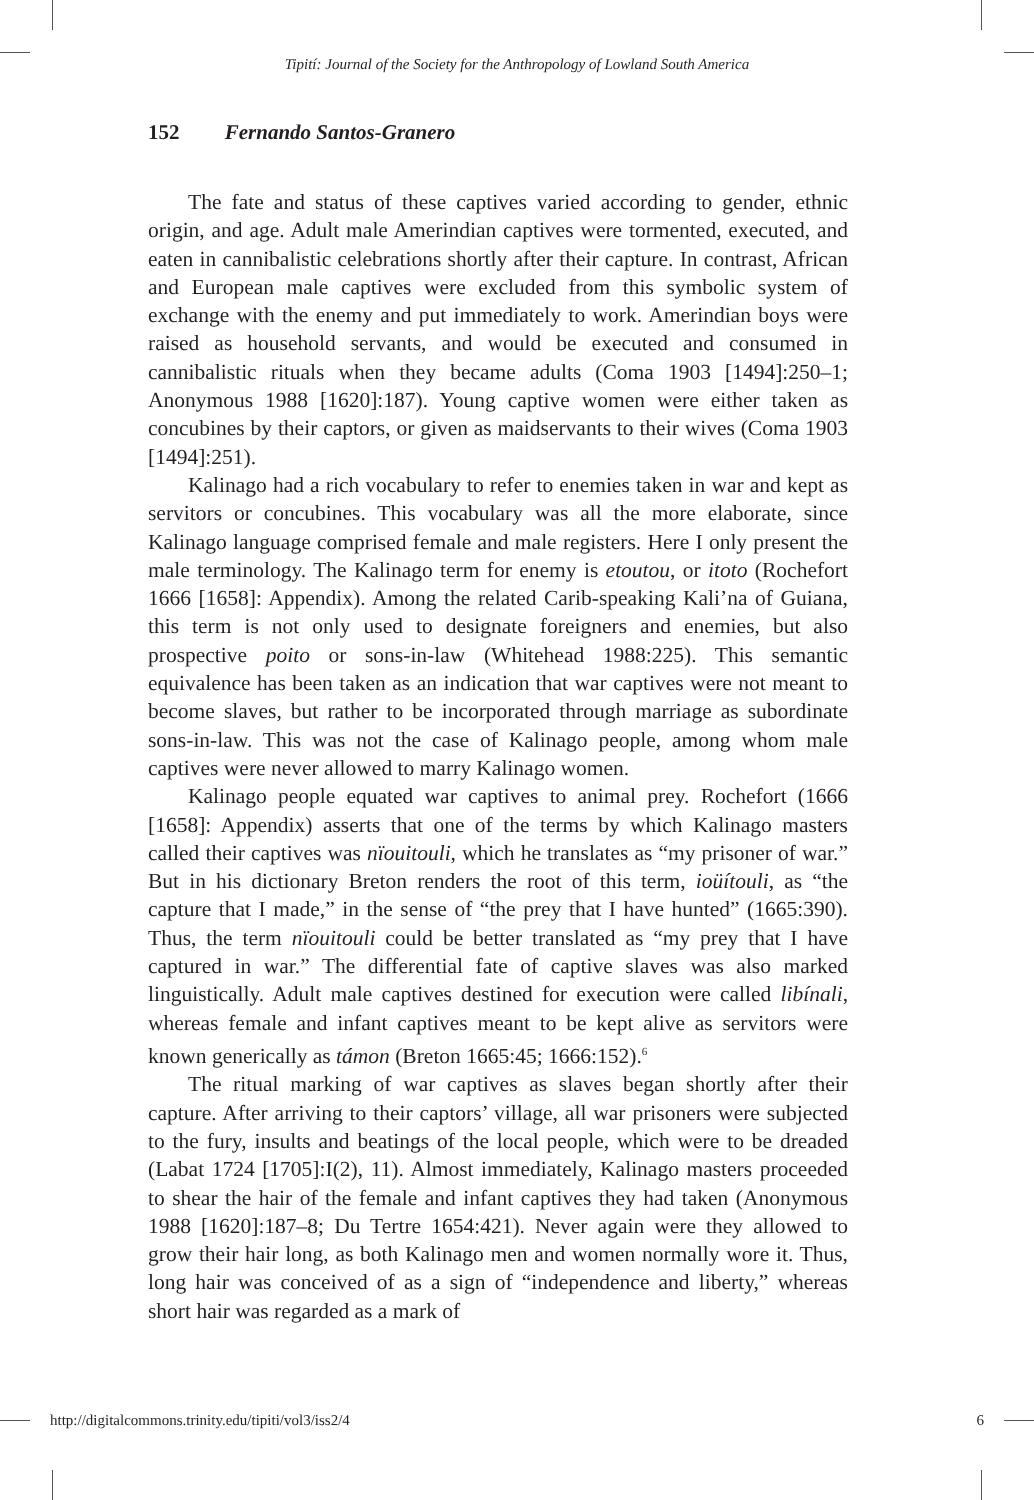Tipití: Journal of the Society for the Anthropology of Lowland South America
152 Fernando Santos-Granero
The fate and status of these captives varied according to gender, ethnic origin, and age. Adult male Amerindian captives were tormented, executed, and eaten in cannibalistic celebrations shortly after their capture. In contrast, African and European male captives were excluded from this symbolic system of exchange with the enemy and put immediately to work. Amerindian boys were raised as household servants, and would be executed and consumed in cannibalistic rituals when they became adults (Coma 1903 [1494]:250–1; Anonymous 1988 [1620]:187). Young captive women were either taken as concubines by their captors, or given as maidservants to their wives (Coma 1903 [1494]:251).
Kalinago had a rich vocabulary to refer to enemies taken in war and kept as servitors or concubines. This vocabulary was all the more elaborate, since Kalinago language comprised female and male registers. Here I only present the male terminology. The Kalinago term for enemy is etoutou, or itoto (Rochefort 1666 [1658]: Appendix). Among the related Carib-speaking Kali’na of Guiana, this term is not only used to designate foreigners and enemies, but also prospective poito or sons-in-law (Whitehead 1988:225). This semantic equivalence has been taken as an indication that war captives were not meant to become slaves, but rather to be incorporated through marriage as subordinate sons-in-law. This was not the case of Kalinago people, among whom male captives were never allowed to marry Kalinago women.
Kalinago people equated war captives to animal prey. Rochefort (1666 [1658]: Appendix) asserts that one of the terms by which Kalinago masters called their captives was nïouitouli, which he translates as “my prisoner of war.” But in his dictionary Breton renders the root of this term, ioüítouli, as “the capture that I made,” in the sense of “the prey that I have hunted” (1665:390). Thus, the term nïouitouli could be better translated as “my prey that I have captured in war.” The differential fate of captive slaves was also marked linguistically. Adult male captives destined for execution were called libínali, whereas female and infant captives meant to be kept alive as servitors were known generically as támon (Breton 1665:45; 1666:152).<sup>6</sup>
The ritual marking of war captives as slaves began shortly after their capture. After arriving to their captors’ village, all war prisoners were subjected to the fury, insults and beatings of the local people, which were to be dreaded (Labat 1724 [1705]:I(2), 11). Almost immediately, Kalinago masters proceeded to shear the hair of the female and infant captives they had taken (Anonymous 1988 [1620]:187–8; Du Tertre 1654:421). Never again were they allowed to grow their hair long, as both Kalinago men and women normally wore it. Thus, long hair was conceived of as a sign of “independence and liberty,” whereas short hair was regarded as a mark of
http://digitalcommons.trinity.edu/tipiti/vol3/iss2/4 6